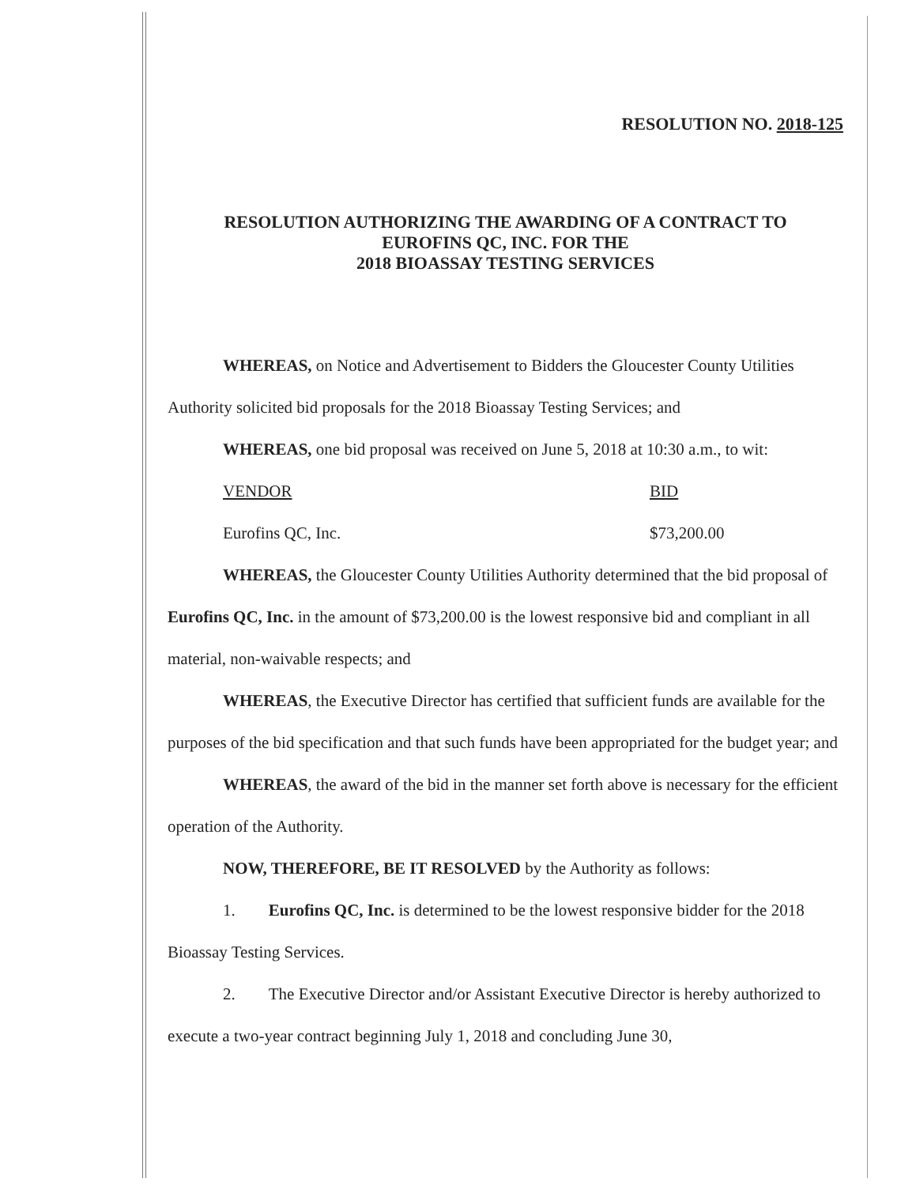RESOLUTION NO. 2018-125
RESOLUTION AUTHORIZING THE AWARDING OF A CONTRACT TO
EUROFINS QC, INC. FOR THE
2018 BIOASSAY TESTING SERVICES
WHEREAS, on Notice and Advertisement to Bidders the Gloucester County Utilities Authority solicited bid proposals for the 2018 Bioassay Testing Services; and
WHEREAS, one bid proposal was received on June 5, 2018 at 10:30 a.m., to wit:
VENDOR BID
Eurofins QC, Inc. $73,200.00
WHEREAS, the Gloucester County Utilities Authority determined that the bid proposal of Eurofins QC, Inc. in the amount of $73,200.00 is the lowest responsive bid and compliant in all material, non-waivable respects; and
WHEREAS, the Executive Director has certified that sufficient funds are available for the purposes of the bid specification and that such funds have been appropriated for the budget year; and
WHEREAS, the award of the bid in the manner set forth above is necessary for the efficient operation of the Authority.
NOW, THEREFORE, BE IT RESOLVED by the Authority as follows:
1. Eurofins QC, Inc. is determined to be the lowest responsive bidder for the 2018 Bioassay Testing Services.
2. The Executive Director and/or Assistant Executive Director is hereby authorized to execute a two-year contract beginning July 1, 2018 and concluding June 30,